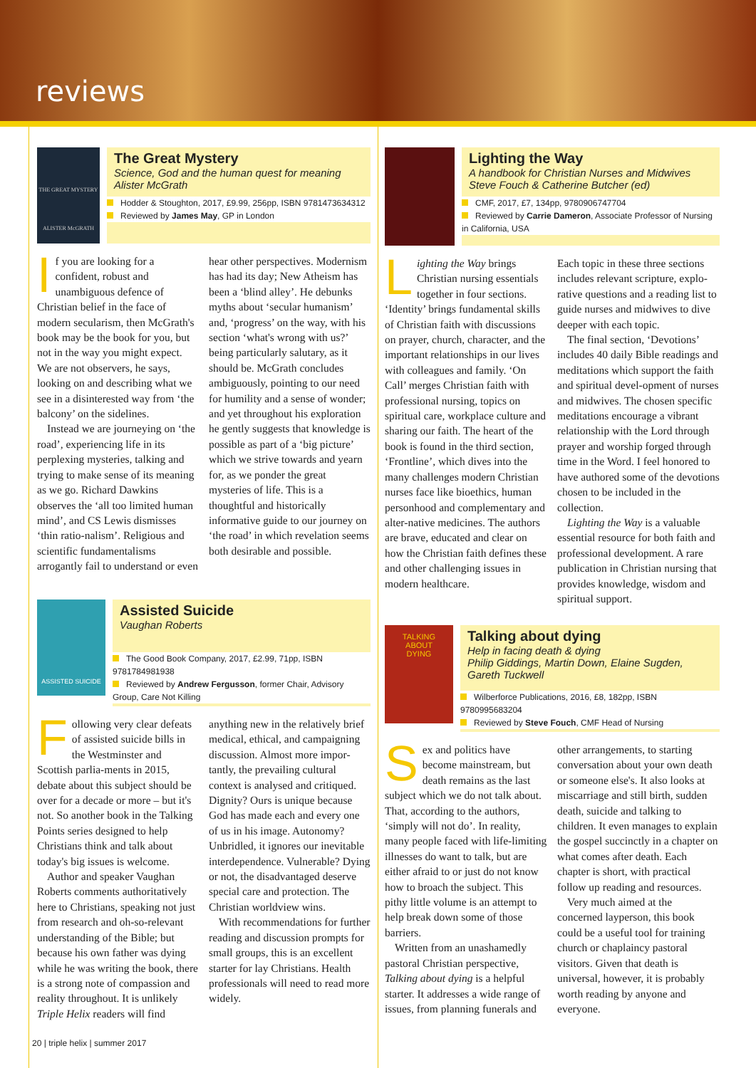reviews
THE GREAT MYSTERY
ALISTER McGRATH
The Great Mystery
Science, God and the human quest for meaning
Alister McGrath
Hodder & Stoughton, 2017, £9.99, 256pp, ISBN 9781473634312
Reviewed by James May, GP in London
If you are looking for a confident, robust and unambiguous defence of Christian belief in the face of modern secularism, then McGrath's book may be the book for you, but not in the way you might expect. We are not observers, he says, looking on and describing what we see in a disinterested way from ‘the balcony’ on the sidelines.
Instead we are journeying on ‘the road’, experiencing life in its perplexing mysteries, talking and trying to make sense of its meaning as we go. Richard Dawkins observes the ‘all too limited human mind’, and CS Lewis dismisses ‘thin ratio-nalism’. Religious and scientific fundamentalisms arrogantly fail to understand or even hear other perspectives. Modernism has had its day; New Atheism has been a ‘blind alley’. He debunks myths about ‘secular humanism’ and, ‘progress’ on the way, with his section ‘what's wrong with us?’ being particularly salutary, as it should be. McGrath concludes ambiguously, pointing to our need for humility and a sense of wonder; and yet throughout his exploration he gently suggests that knowledge is possible as part of a ‘big picture’ which we strive towards and yearn for, as we ponder the great mysteries of life. This is a thoughtful and historically informative guide to our journey on ‘the road’ in which revelation seems both desirable and possible.
Lighting the Way
A handbook for Christian Nurses and Midwives
Steve Fouch & Catherine Butcher (ed)
CMF, 2017, £7, 134pp, 9780906747704
Reviewed by Carrie Dameron, Associate Professor of Nursing in California, USA
Lighting the Way brings Christian nursing essentials together in four sections. ‘Identity’ brings fundamental skills of Christian faith with discussions on prayer, church, character, and the important relationships in our lives with colleagues and family. ‘On Call’ merges Christian faith with professional nursing, topics on spiritual care, workplace culture and sharing our faith. The heart of the book is found in the third section, ‘Frontline’, which dives into the many challenges modern Christian nurses face like bioethics, human personhood and complementary and alter-native medicines. The authors are brave, educated and clear on how the Christian faith defines these and other challenging issues in modern healthcare.
Each topic in these three sections includes relevant scripture, explo-rative questions and a reading list to guide nurses and midwives to dive deeper with each topic.
The final section, ‘Devotions’ includes 40 daily Bible readings and meditations which support the faith and spiritual devel-opment of nurses and midwives. The chosen specific meditations encourage a vibrant relationship with the Lord through prayer and worship forged through time in the Word. I feel honored to have authored some of the devotions chosen to be included in the collection.
Lighting the Way is a valuable essential resource for both faith and professional development. A rare publication in Christian nursing that provides knowledge, wisdom and spiritual support.
ASSISTED SUICIDE
Assisted Suicide
Vaughan Roberts
The Good Book Company, 2017, £2.99, 71pp, ISBN 9781784981938
Reviewed by Andrew Fergusson, former Chair, Advisory Group, Care Not Killing
Following very clear defeats of assisted suicide bills in the Westminster and Scottish parlia-ments in 2015, debate about this subject should be over for a decade or more – but it's not. So another book in the Talking Points series designed to help Christians think and talk about today's big issues is welcome.
Author and speaker Vaughan Roberts comments authoritatively here to Christians, speaking not just from research and oh-so-relevant understanding of the Bible; but because his own father was dying while he was writing the book, there is a strong note of compassion and reality throughout. It is unlikely Triple Helix readers will find anything new in the relatively brief medical, ethical, and campaigning discussion. Almost more impor-tantly, the prevailing cultural context is analysed and critiqued. Dignity? Ours is unique because God has made each and every one of us in his image. Autonomy? Unbridled, it ignores our inevitable interdependence. Vulnerable? Dying or not, the disadvantaged deserve special care and protection. The Christian worldview wins.
With recommendations for further reading and discussion prompts for small groups, this is an excellent starter for lay Christians. Health professionals will need to read more widely.
TALKING
ABOUT
DYING
Talking about dying
Help in facing death & dying
Philip Giddings, Martin Down, Elaine Sugden, Gareth Tuckwell
Wilberforce Publications, 2016, £8, 182pp, ISBN 9780995683204
Reviewed by Steve Fouch, CMF Head of Nursing
Sex and politics have become mainstream, but death remains as the last subject which we do not talk about. That, according to the authors, ‘simply will not do’. In reality, many people faced with life-limiting illnesses do want to talk, but are either afraid to or just do not know how to broach the subject. This pithy little volume is an attempt to help break down some of those barriers.
Written from an unashamedly pastoral Christian perspective, Talking about dying is a helpful starter. It addresses a wide range of issues, from planning funerals and other arrangements, to starting conversation about your own death or someone else's. It also looks at miscarriage and still birth, sudden death, suicide and talking to children. It even manages to explain the gospel succinctly in a chapter on what comes after death. Each chapter is short, with practical follow up reading and resources.
Very much aimed at the concerned layperson, this book could be a useful tool for training church or chaplaincy pastoral visitors. Given that death is universal, however, it is probably worth reading by anyone and everyone.
20 | triple helix | summer 2017